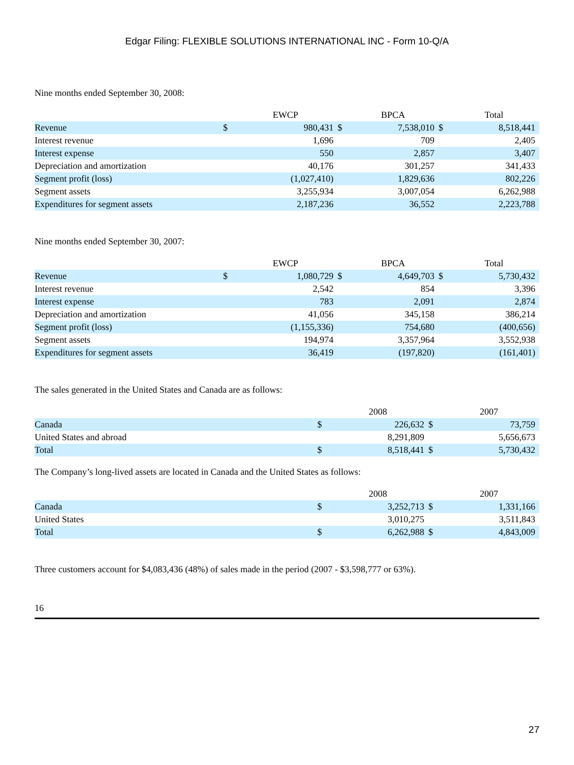Edgar Filing: FLEXIBLE SOLUTIONS INTERNATIONAL INC - Form 10-Q/A
Nine months ended September 30, 2008:
| | | EWCP | | BPCA | | Total |
| Revenue | $ | 980,431 | $ | 7,538,010 | $ | 8,518,441 |
| Interest revenue | | 1,696 | | 709 | | 2,405 |
| Interest expense | | 550 | | 2,857 | | 3,407 |
| Depreciation and amortization | | 40,176 | | 301,257 | | 341,433 |
| Segment profit (loss) | | (1,027,410) | | 1,829,636 | | 802,226 |
| Segment assets | | 3,255,934 | | 3,007,054 | | 6,262,988 |
| Expenditures for segment assets | | 2,187,236 | | 36,552 | | 2,223,788 |
Nine months ended September 30, 2007:
| | | EWCP | | BPCA | | Total |
| Revenue | $ | 1,080,729 | $ | 4,649,703 | $ | 5,730,432 |
| Interest revenue | | 2,542 | | 854 | | 3,396 |
| Interest expense | | 783 | | 2,091 | | 2,874 |
| Depreciation and amortization | | 41,056 | | 345,158 | | 386,214 |
| Segment profit (loss) | | (1,155,336) | | 754,680 | | (400,656) |
| Segment assets | | 194,974 | | 3,357,964 | | 3,552,938 |
| Expenditures for segment assets | | 36,419 | | (197,820) | | (161,401) |
The sales generated in the United States and Canada are as follows:
| | | 2008 | | 2007 |
| Canada | $ | 226,632 | $ | 73,759 |
| United States and abroad | | 8,291,809 | | 5,656,673 |
| Total | $ | 8,518,441 | $ | 5,730,432 |
The Company’s long-lived assets are located in Canada and the United States as follows:
| | | 2008 | | 2007 |
| Canada | $ | 3,252,713 | $ | 1,331,166 |
| United States | | 3,010,275 | | 3,511,843 |
| Total | $ | 6,262,988 | $ | 4,843,009 |
Three customers account for $4,083,436 (48%) of sales made in the period (2007 - $3,598,777 or 63%).
16
27